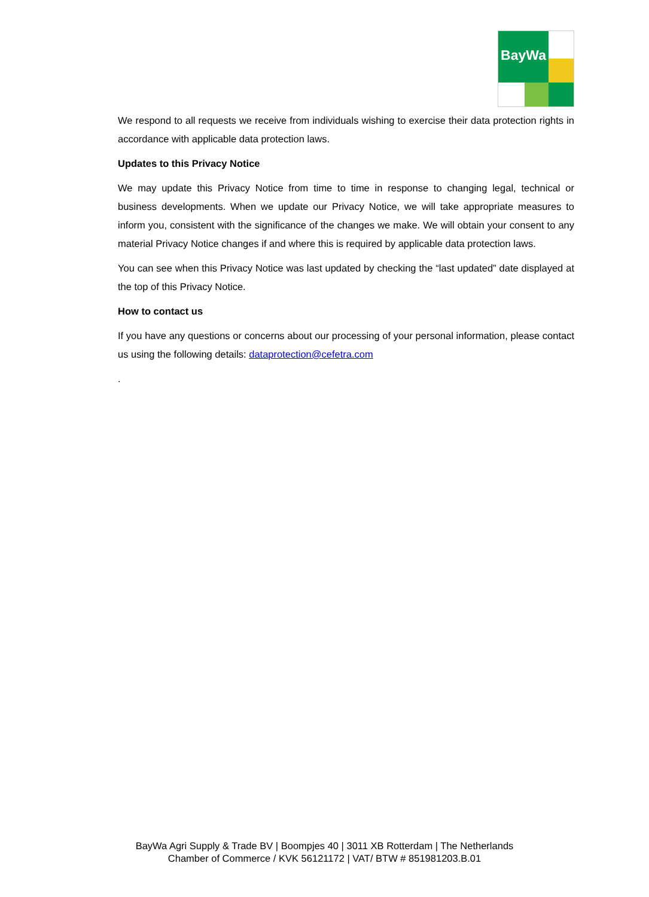BayWa
We respond to all requests we receive from individuals wishing to exercise their data protection rights in accordance with applicable data protection laws.
Updates to this Privacy Notice
We may update this Privacy Notice from time to time in response to changing legal, technical or business developments. When we update our Privacy Notice, we will take appropriate measures to inform you, consistent with the significance of the changes we make. We will obtain your consent to any material Privacy Notice changes if and where this is required by applicable data protection laws.
You can see when this Privacy Notice was last updated by checking the “last updated” date displayed at the top of this Privacy Notice.
How to contact us
If you have any questions or concerns about our processing of your personal information, please contact us using the following details: dataprotection@cefetra.com
.
BayWa Agri Supply & Trade BV | Boompjes 40 | 3011 XB Rotterdam | The Netherlands
Chamber of Commerce / KVK 56121172 | VAT/ BTW # 851981203.B.01